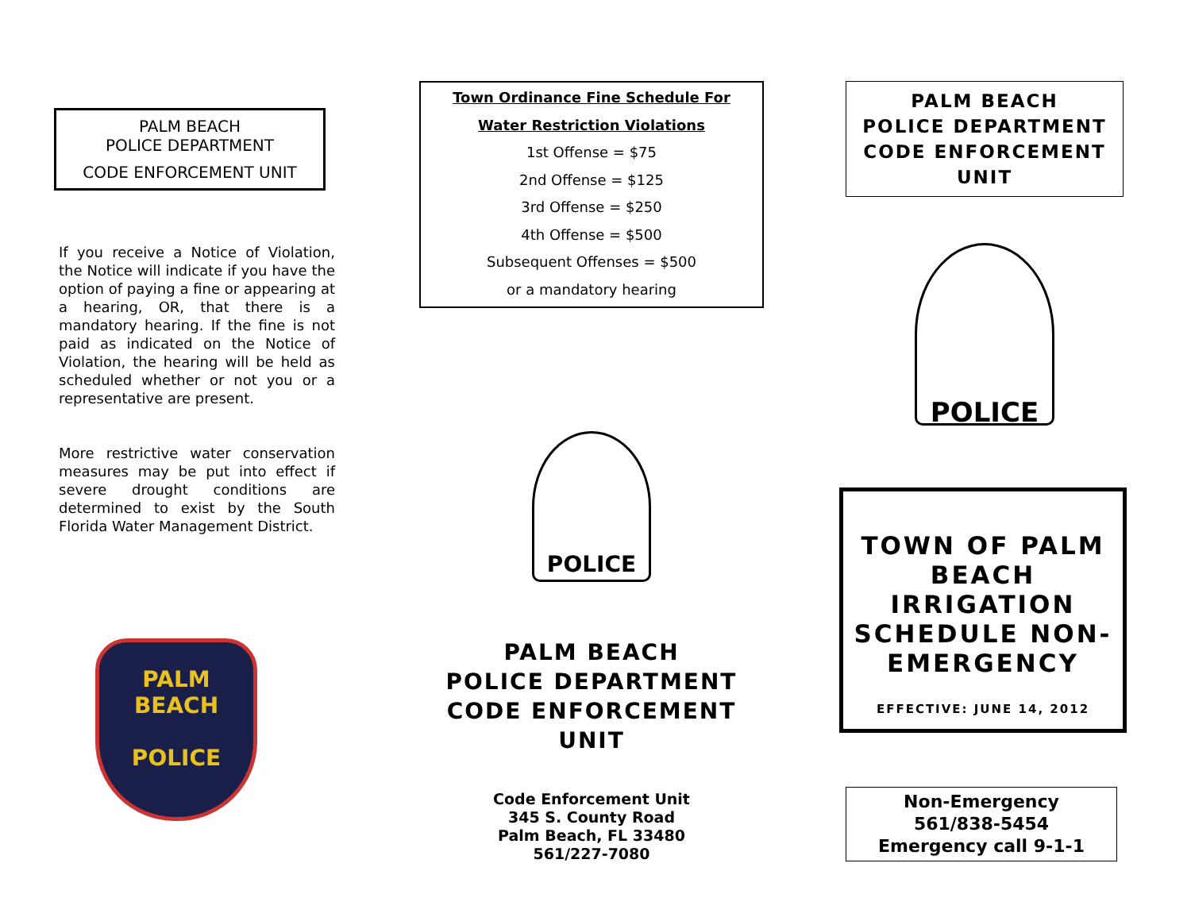PALM BEACH
POLICE DEPARTMENT
CODE ENFORCEMENT UNIT
If you receive a Notice of Violation, the Notice will indicate if you have the option of paying a fine or appearing at a hearing, OR, that there is a mandatory hearing. If the fine is not paid as indicated on the Notice of Violation, the hearing will be held as scheduled whether or not you or a representative are present.
More restrictive water conservation measures may be put into effect if severe drought conditions are determined to exist by the South Florida Water Management District.
PALM BEACH
POLICE
Town Ordinance Fine Schedule For
Water Restriction Violations
1st Offense = $75
2nd Offense = $125
3rd Offense = $250
4th Offense = $500
Subsequent Offenses = $500
or a mandatory hearing
POLICE
PALM BEACH
POLICE DEPARTMENT
CODE ENFORCEMENT UNIT
Code Enforcement Unit
345 S. County Road
Palm Beach, FL 33480
561/227-7080
PALM BEACH
POLICE DEPARTMENT
CODE ENFORCEMENT
UNIT
POLICE
TOWN OF PALM BEACH IRRIGATION SCHEDULE NON-EMERGENCY
EFFECTIVE: JUNE 14, 2012
Non-Emergency
561/838-5454
Emergency call 9-1-1